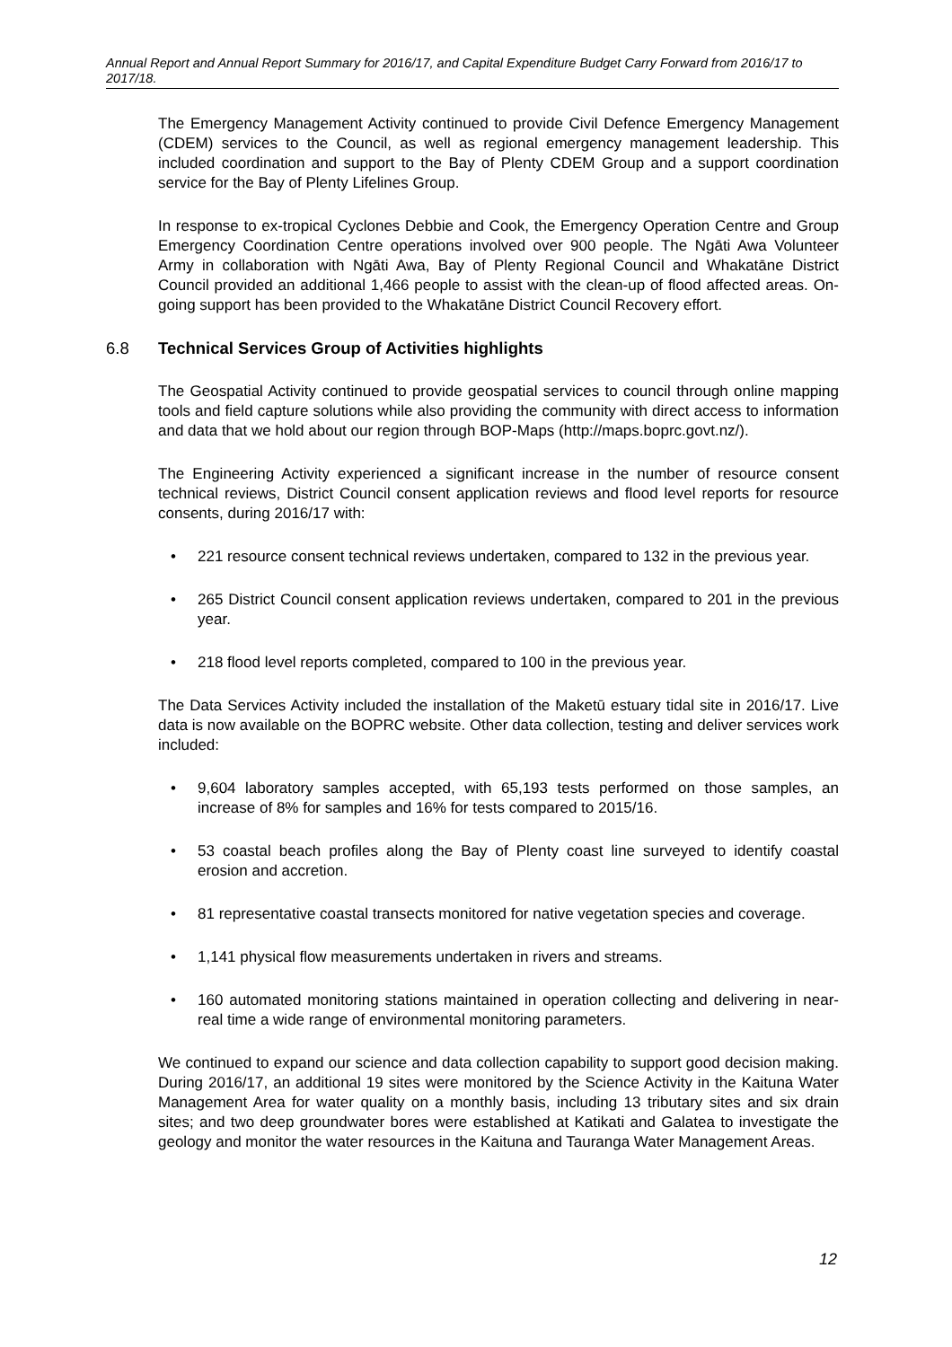Annual Report and Annual Report Summary for 2016/17, and Capital Expenditure Budget Carry Forward from 2016/17 to 2017/18.
The Emergency Management Activity continued to provide Civil Defence Emergency Management (CDEM) services to the Council, as well as regional emergency management leadership. This included coordination and support to the Bay of Plenty CDEM Group and a support coordination service for the Bay of Plenty Lifelines Group.
In response to ex-tropical Cyclones Debbie and Cook, the Emergency Operation Centre and Group Emergency Coordination Centre operations involved over 900 people. The Ngāti Awa Volunteer Army in collaboration with Ngāti Awa, Bay of Plenty Regional Council and Whakatāne District Council provided an additional 1,466 people to assist with the clean-up of flood affected areas. On-going support has been provided to the Whakatāne District Council Recovery effort.
6.8 Technical Services Group of Activities highlights
The Geospatial Activity continued to provide geospatial services to council through online mapping tools and field capture solutions while also providing the community with direct access to information and data that we hold about our region through BOP-Maps (http://maps.boprc.govt.nz/).
The Engineering Activity experienced a significant increase in the number of resource consent technical reviews, District Council consent application reviews and flood level reports for resource consents, during 2016/17 with:
• 221 resource consent technical reviews undertaken, compared to 132 in the previous year.
• 265 District Council consent application reviews undertaken, compared to 201 in the previous year.
• 218 flood level reports completed, compared to 100 in the previous year.
The Data Services Activity included the installation of the Maketū estuary tidal site in 2016/17. Live data is now available on the BOPRC website. Other data collection, testing and deliver services work included:
• 9,604 laboratory samples accepted, with 65,193 tests performed on those samples, an increase of 8% for samples and 16% for tests compared to 2015/16.
• 53 coastal beach profiles along the Bay of Plenty coast line surveyed to identify coastal erosion and accretion.
• 81 representative coastal transects monitored for native vegetation species and coverage.
• 1,141 physical flow measurements undertaken in rivers and streams.
• 160 automated monitoring stations maintained in operation collecting and delivering in near-real time a wide range of environmental monitoring parameters.
We continued to expand our science and data collection capability to support good decision making. During 2016/17, an additional 19 sites were monitored by the Science Activity in the Kaituna Water Management Area for water quality on a monthly basis, including 13 tributary sites and six drain sites; and two deep groundwater bores were established at Katikati and Galatea to investigate the geology and monitor the water resources in the Kaituna and Tauranga Water Management Areas.
12